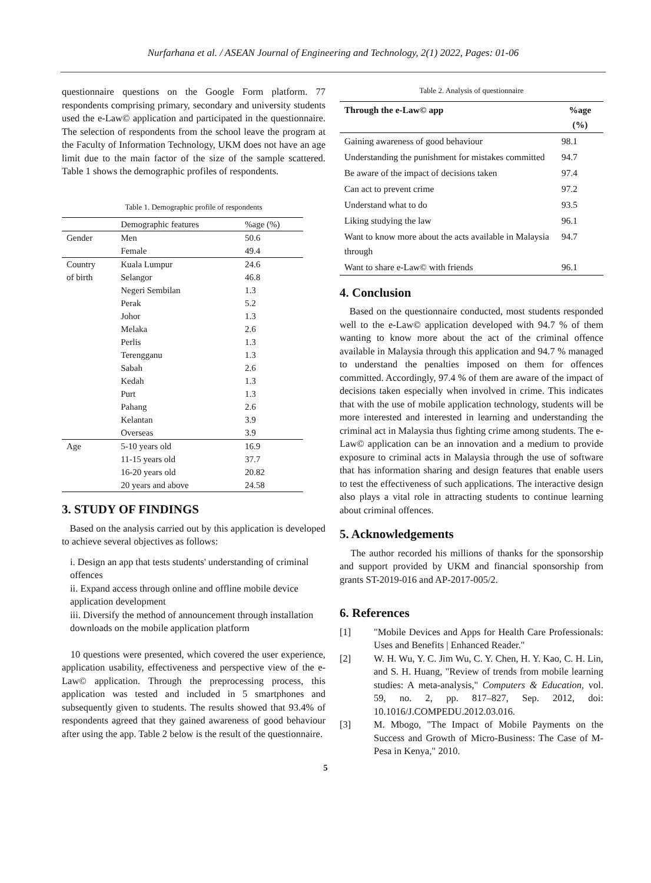Nurfarhana et al. / ASEAN Journal of Engineering and Technology, 2(1) 2022, Pages: 01-06
questionnaire questions on the Google Form platform. 77 respondents comprising primary, secondary and university students used the e-Law© application and participated in the questionnaire. The selection of respondents from the school leave the program at the Faculty of Information Technology, UKM does not have an age limit due to the main factor of the size of the sample scattered. Table 1 shows the demographic profiles of respondents.
Table 1. Demographic profile of respondents
| | Demographic features | %age (%) |
| --- | --- | --- |
| Gender | Men | 50.6 |
| | Female | 49.4 |
| Country | Kuala Lumpur | 24.6 |
| of birth | Selangor | 46.8 |
| | Negeri Sembilan | 1.3 |
| | Perak | 5.2 |
| | Johor | 1.3 |
| | Melaka | 2.6 |
| | Perlis | 1.3 |
| | Terengganu | 1.3 |
| | Sabah | 2.6 |
| | Kedah | 1.3 |
| | Purt | 1.3 |
| | Pahang | 2.6 |
| | Kelantan | 3.9 |
| | Overseas | 3.9 |
| Age | 5-10 years old | 16.9 |
| | 11-15 years old | 37.7 |
| | 16-20 years old | 20.82 |
| | 20 years and above | 24.58 |
3. STUDY OF FINDINGS
Based on the analysis carried out by this application is developed to achieve several objectives as follows:
i. Design an app that tests students' understanding of criminal offences
ii. Expand access through online and offline mobile device application development
iii. Diversify the method of announcement through installation downloads on the mobile application platform
10 questions were presented, which covered the user experience, application usability, effectiveness and perspective view of the e-Law© application. Through the preprocessing process, this application was tested and included in 5 smartphones and subsequently given to students. The results showed that 93.4% of respondents agreed that they gained awareness of good behaviour after using the app. Table 2 below is the result of the questionnaire.
Table 2. Analysis of questionnaire
| Through the e-Law© app | %age (%) |
| --- | --- |
| Gaining awareness of good behaviour | 98.1 |
| Understanding the punishment for mistakes committed | 94.7 |
| Be aware of the impact of decisions taken | 97.4 |
| Can act to prevent crime | 97.2 |
| Understand what to do | 93.5 |
| Liking studying the law | 96.1 |
| Want to know more about the acts available in Malaysia through | 94.7 |
| Want to share e-Law© with friends | 96.1 |
4. Conclusion
Based on the questionnaire conducted, most students responded well to the e-Law© application developed with 94.7 % of them wanting to know more about the act of the criminal offence available in Malaysia through this application and 94.7 % managed to understand the penalties imposed on them for offences committed. Accordingly, 97.4 % of them are aware of the impact of decisions taken especially when involved in crime. This indicates that with the use of mobile application technology, students will be more interested and interested in learning and understanding the criminal act in Malaysia thus fighting crime among students. The e-Law© application can be an innovation and a medium to provide exposure to criminal acts in Malaysia through the use of software that has information sharing and design features that enable users to test the effectiveness of such applications. The interactive design also plays a vital role in attracting students to continue learning about criminal offences.
5. Acknowledgements
The author recorded his millions of thanks for the sponsorship and support provided by UKM and financial sponsorship from grants ST-2019-016 and AP-2017-005/2.
6. References
[1] "Mobile Devices and Apps for Health Care Professionals: Uses and Benefits | Enhanced Reader."
[2] W. H. Wu, Y. C. Jim Wu, C. Y. Chen, H. Y. Kao, C. H. Lin, and S. H. Huang, "Review of trends from mobile learning studies: A meta-analysis," Computers & Education, vol. 59, no. 2, pp. 817–827, Sep. 2012, doi: 10.1016/J.COMPEDU.2012.03.016.
[3] M. Mbogo, "The Impact of Mobile Payments on the Success and Growth of Micro-Business: The Case of M-Pesa in Kenya," 2010.
5